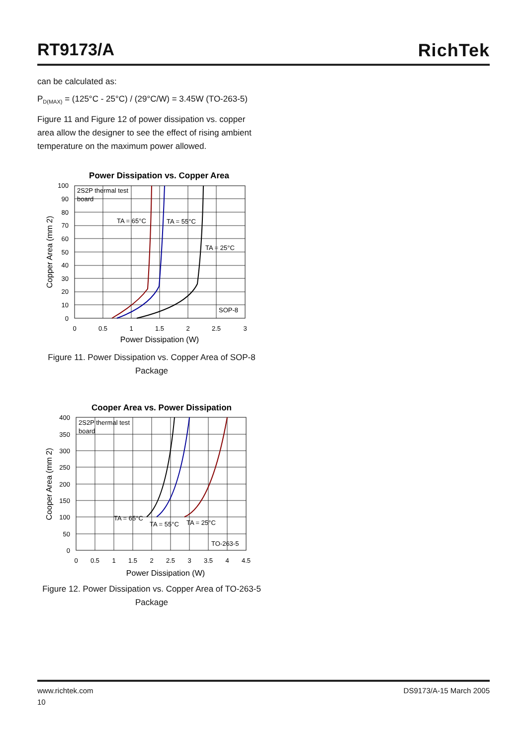RT9173/A RichTek
can be calculated as:
P<sub>D(MAX)</sub> = (125°C - 25°C) / (29°C/W) = 3.45W (TO-263-5)
Figure 11 and Figure 12 of power dissipation vs. copper area allow the designer to see the effect of rising ambient temperature on the maximum power allowed.
Power Dissipation vs. Copper Area
2S2P thermal test
board
TA = 65°C
TA = 55°C
TA = 25°C
SOP-8
100
90
80
70
60
50
40
30
20
10
0
0
0.5
1
1.5
2
2.5
3
Power Dissipation (W)
Copper Area (mm 2)
Figure 11. Power Dissipation vs. Copper Area of SOP-8 Package
Cooper Area vs. Power Dissipation
2S2P thermal test
board
TA = 65°C
TA = 55°C
TA = 25°C
TO-263-5
400
350
300
250
200
150
100
50
0
0
0.5
1
1.5
2
2.5
3
3.5
4
4.5
Power Dissipation (W)
Cooper Area (mm 2)
Figure 12. Power Dissipation vs. Copper Area of TO-263-5 Package
www.richtek.com DS9173/A-15 March 2005
10